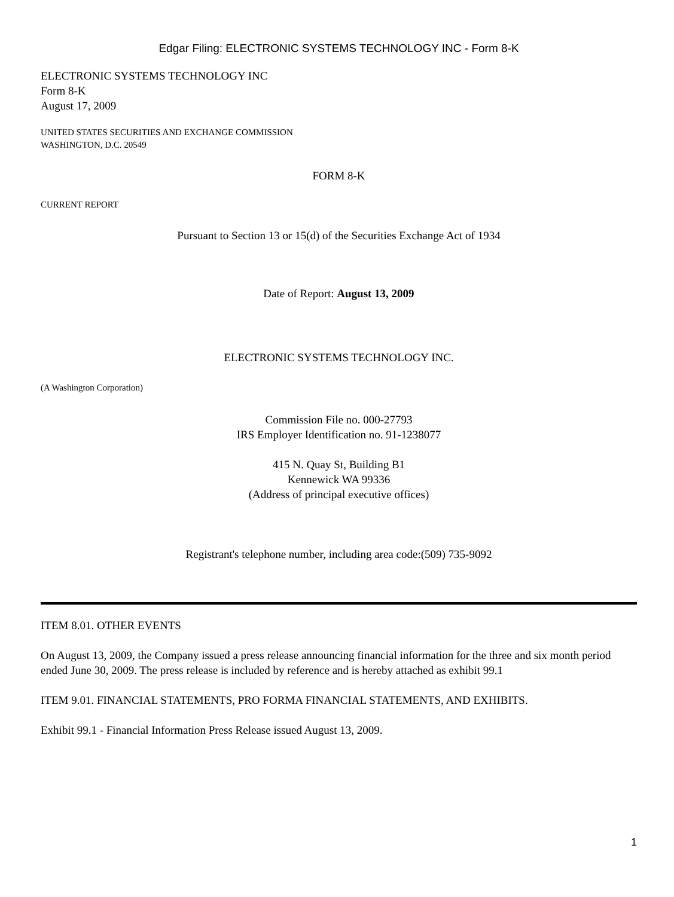Edgar Filing: ELECTRONIC SYSTEMS TECHNOLOGY INC - Form 8-K
ELECTRONIC SYSTEMS TECHNOLOGY INC
Form 8-K
August 17, 2009
UNITED STATES SECURITIES AND EXCHANGE COMMISSION
WASHINGTON, D.C. 20549
FORM 8-K
CURRENT REPORT
Pursuant to Section 13 or 15(d) of the Securities Exchange Act of 1934
Date of Report: August 13, 2009
ELECTRONIC SYSTEMS TECHNOLOGY INC.
(A Washington Corporation)
Commission File no. 000-27793
IRS Employer Identification no. 91-1238077
415 N. Quay St, Building B1
Kennewick WA 99336
(Address of principal executive offices)
Registrant's telephone number, including area code:(509) 735-9092
ITEM 8.01. OTHER EVENTS
On August 13, 2009, the Company issued a press release announcing financial information for the three and six month period ended June 30, 2009. The press release is included by reference and is hereby attached as exhibit 99.1
ITEM 9.01. FINANCIAL STATEMENTS, PRO FORMA FINANCIAL STATEMENTS, AND EXHIBITS.
Exhibit 99.1 - Financial Information Press Release issued August 13, 2009.
1